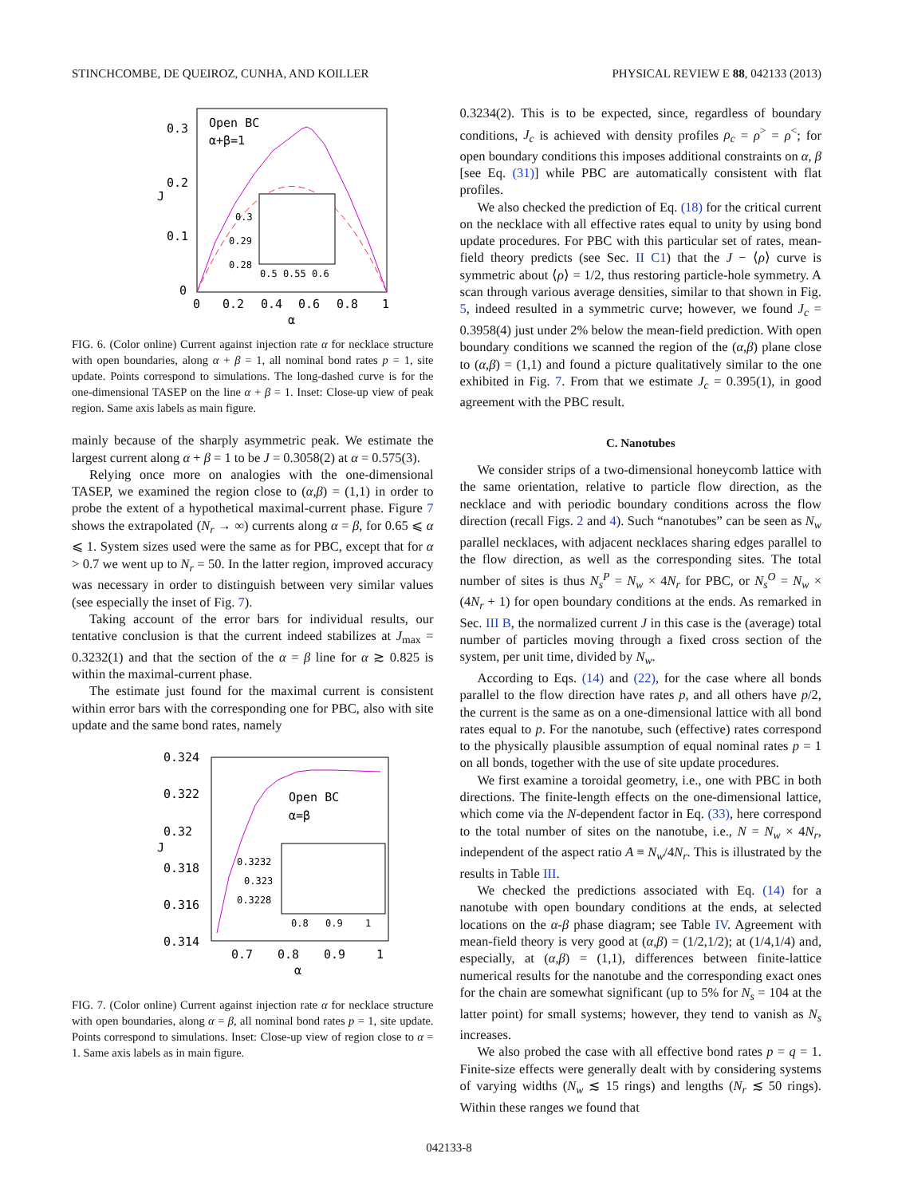STINCHCOMBE, DE QUEIROZ, CUNHA, AND KOILLER PHYSICAL REVIEW E 88, 042133 (2013)
Open BC
α+β=1
0.3
0.2
0.1
0
J
0
0.2
0.4
0.6
0.8
1
α
0.3
0.29
0.28
0.5 0.55 0.6
FIG. 6. (Color online) Current against injection rate α for necklace structure with open boundaries, along α + β = 1, all nominal bond rates p = 1, site update. Points correspond to simulations. The long-dashed curve is for the one-dimensional TASEP on the line α + β = 1. Inset: Close-up view of peak region. Same axis labels as main figure.
mainly because of the sharply asymmetric peak. We estimate the largest current along α + β = 1 to be J = 0.3058(2) at α = 0.575(3).
Relying once more on analogies with the one-dimensional TASEP, we examined the region close to (α,β) = (1,1) in order to probe the extent of a hypothetical maximal-current phase. Figure 7 shows the extrapolated (N<sub>r</sub> → ∞) currents along α = β, for 0.65 ⩽ α ⩽ 1. System sizes used were the same as for PBC, except that for α > 0.7 we went up to N<sub>r</sub> = 50. In the latter region, improved accuracy was necessary in order to distinguish between very similar values (see especially the inset of Fig. 7).
Taking account of the error bars for individual results, our tentative conclusion is that the current indeed stabilizes at J<sub>max</sub> = 0.3232(1) and that the section of the α = β line for α ≳ 0.825 is within the maximal-current phase.
The estimate just found for the maximal current is consistent within error bars with the corresponding one for PBC, also with site update and the same bond rates, namely
Open BC
α=β
0.324
0.322
0.32
0.318
0.316
0.314
J
0.7
0.8
0.9
1
α
0.3232
0.323
0.3228
0.8
0.9
1
FIG. 7. (Color online) Current against injection rate α for necklace structure with open boundaries, along α = β, all nominal bond rates p = 1, site update. Points correspond to simulations. Inset: Close-up view of region close to α = 1. Same axis labels as in main figure.
0.3234(2). This is to be expected, since, regardless of boundary conditions, J<sub>c</sub> is achieved with density profiles ρ<sub>c</sub> = ρ<sup>></sup> = ρ<sup><</sup>; for open boundary conditions this imposes additional constraints on α, β [see Eq. (31)] while PBC are automatically consistent with flat profiles.
We also checked the prediction of Eq. (18) for the critical current on the necklace with all effective rates equal to unity by using bond update procedures. For PBC with this particular set of rates, mean-field theory predicts (see Sec. II C1) that the J − ⟨ρ⟩ curve is symmetric about ⟨ρ⟩ = 1/2, thus restoring particle-hole symmetry. A scan through various average densities, similar to that shown in Fig. 5, indeed resulted in a symmetric curve; however, we found J<sub>c</sub> = 0.3958(4) just under 2% below the mean-field prediction. With open boundary conditions we scanned the region of the (α,β) plane close to (α,β) = (1,1) and found a picture qualitatively similar to the one exhibited in Fig. 7. From that we estimate J<sub>c</sub> = 0.395(1), in good agreement with the PBC result.
C. Nanotubes
We consider strips of a two-dimensional honeycomb lattice with the same orientation, relative to particle flow direction, as the necklace and with periodic boundary conditions across the flow direction (recall Figs. 2 and 4). Such “nanotubes” can be seen as N<sub>w</sub> parallel necklaces, with adjacent necklaces sharing edges parallel to the flow direction, as well as the corresponding sites. The total number of sites is thus N<sub>s</sub><sup>P</sup> = N<sub>w</sub> × 4N<sub>r</sub> for PBC, or N<sub>s</sub><sup>O</sup> = N<sub>w</sub> × (4N<sub>r</sub> + 1) for open boundary conditions at the ends. As remarked in Sec. III B, the normalized current J in this case is the (average) total number of particles moving through a fixed cross section of the system, per unit time, divided by N<sub>w</sub>.
According to Eqs. (14) and (22), for the case where all bonds parallel to the flow direction have rates p, and all others have p/2, the current is the same as on a one-dimensional lattice with all bond rates equal to p. For the nanotube, such (effective) rates correspond to the physically plausible assumption of equal nominal rates p = 1 on all bonds, together with the use of site update procedures.
We first examine a toroidal geometry, i.e., one with PBC in both directions. The finite-length effects on the one-dimensional lattice, which come via the N-dependent factor in Eq. (33), here correspond to the total number of sites on the nanotube, i.e., N = N<sub>w</sub> × 4N<sub>r</sub>, independent of the aspect ratio A ≡ N<sub>w</sub>/4N<sub>r</sub>. This is illustrated by the results in Table III.
We checked the predictions associated with Eq. (14) for a nanotube with open boundary conditions at the ends, at selected locations on the α-β phase diagram; see Table IV. Agreement with mean-field theory is very good at (α,β) = (1/2,1/2); at (1/4,1/4) and, especially, at (α,β) = (1,1), differences between finite-lattice numerical results for the nanotube and the corresponding exact ones for the chain are somewhat significant (up to 5% for N<sub>s</sub> = 104 at the latter point) for small systems; however, they tend to vanish as N<sub>s</sub> increases.
We also probed the case with all effective bond rates p = q = 1. Finite-size effects were generally dealt with by considering systems of varying widths (N<sub>w</sub> ≲ 15 rings) and lengths (N<sub>r</sub> ≲ 50 rings). Within these ranges we found that
042133-8